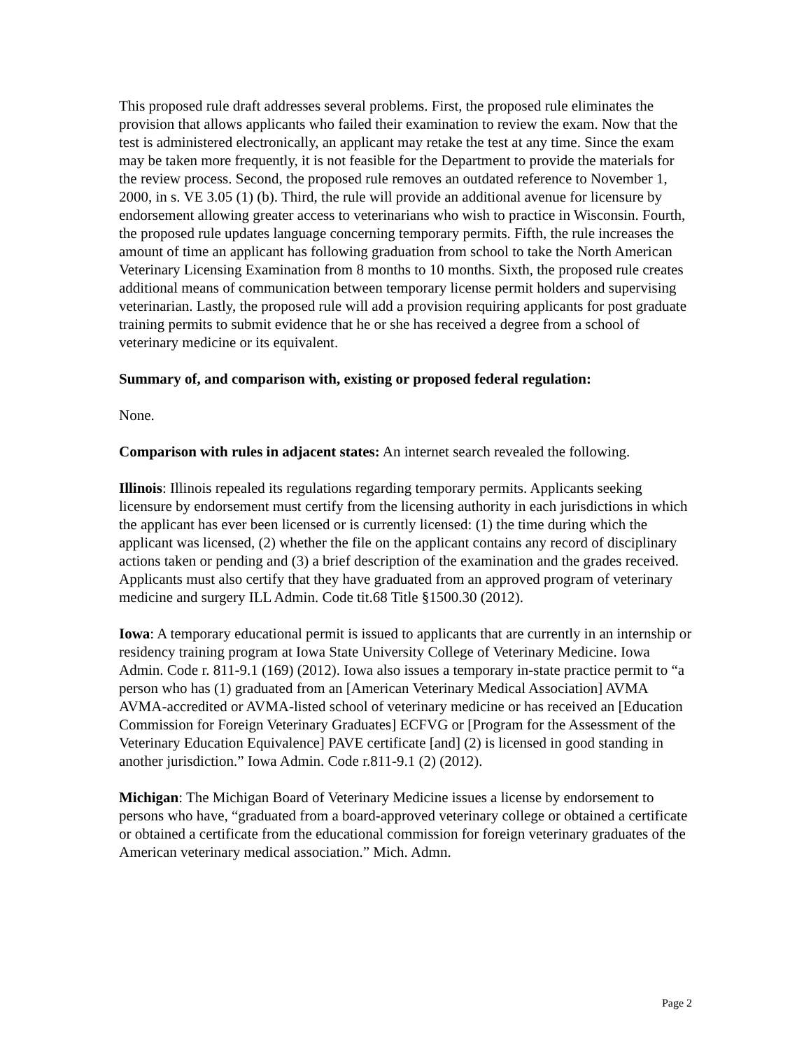This proposed rule draft addresses several problems. First, the proposed rule eliminates the provision that allows applicants who failed their examination to review the exam. Now that the test is administered electronically, an applicant may retake the test at any time. Since the exam may be taken more frequently, it is not feasible for the Department to provide the materials for the review process. Second, the proposed rule removes an outdated reference to November 1, 2000, in s. VE 3.05 (1) (b). Third, the rule will provide an additional avenue for licensure by endorsement allowing greater access to veterinarians who wish to practice in Wisconsin. Fourth, the proposed rule updates language concerning temporary permits. Fifth, the rule increases the amount of time an applicant has following graduation from school to take the North American Veterinary Licensing Examination from 8 months to 10 months. Sixth, the proposed rule creates additional means of communication between temporary license permit holders and supervising veterinarian. Lastly, the proposed rule will add a provision requiring applicants for post graduate training permits to submit evidence that he or she has received a degree from a school of veterinary medicine or its equivalent.
Summary of, and comparison with, existing or proposed federal regulation:
None.
Comparison with rules in adjacent states: An internet search revealed the following.
Illinois: Illinois repealed its regulations regarding temporary permits. Applicants seeking licensure by endorsement must certify from the licensing authority in each jurisdictions in which the applicant has ever been licensed or is currently licensed: (1) the time during which the applicant was licensed, (2) whether the file on the applicant contains any record of disciplinary actions taken or pending and (3) a brief description of the examination and the grades received. Applicants must also certify that they have graduated from an approved program of veterinary medicine and surgery ILL Admin. Code tit.68 Title §1500.30 (2012).
Iowa: A temporary educational permit is issued to applicants that are currently in an internship or residency training program at Iowa State University College of Veterinary Medicine. Iowa Admin. Code r. 811-9.1 (169) (2012). Iowa also issues a temporary in-state practice permit to “a person who has (1) graduated from an [American Veterinary Medical Association] AVMA AVMA-accredited or AVMA-listed school of veterinary medicine or has received an [Education Commission for Foreign Veterinary Graduates] ECFVG or [Program for the Assessment of the Veterinary Education Equivalence] PAVE certificate [and] (2) is licensed in good standing in another jurisdiction.” Iowa Admin. Code r.811-9.1 (2) (2012).
Michigan: The Michigan Board of Veterinary Medicine issues a license by endorsement to persons who have, “graduated from a board-approved veterinary college or obtained a certificate or obtained a certificate from the educational commission for foreign veterinary graduates of the American veterinary medical association.” Mich. Admn.
Page 2